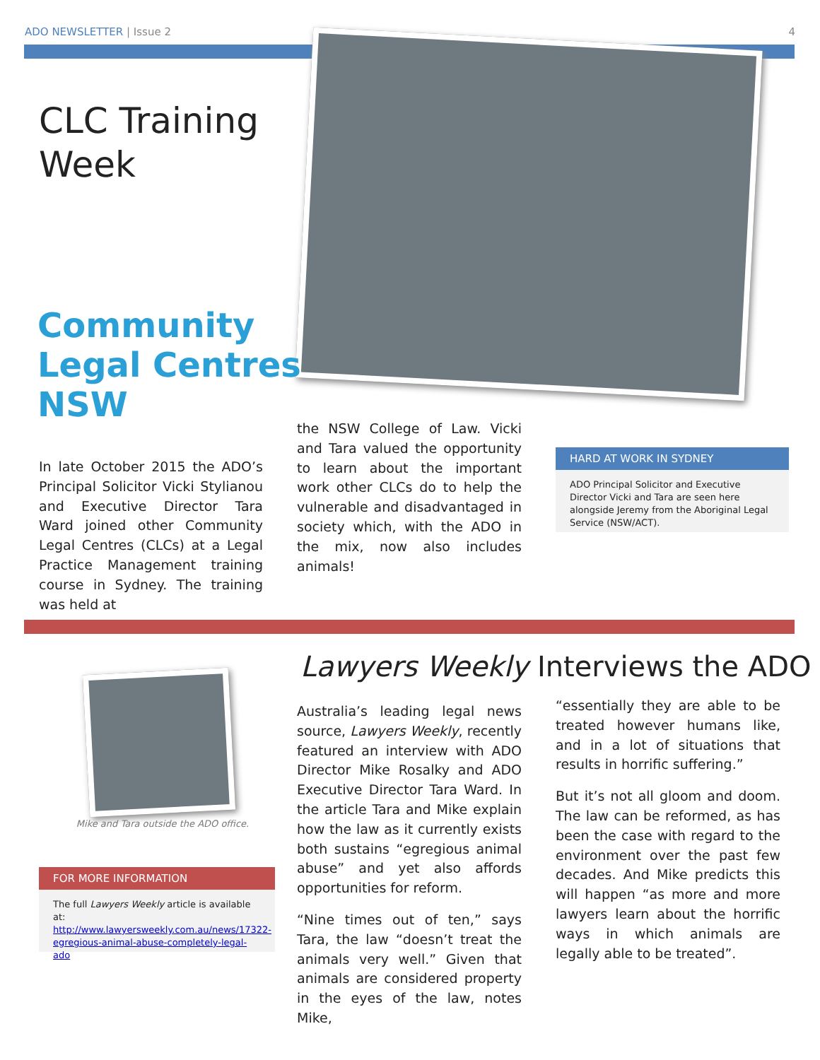ADO NEWSLETTER | Issue 2 4
CLC Training
Week
Community
Legal Centres
NSW
In late October 2015 the ADO’s Principal Solicitor Vicki Stylianou and Executive Director Tara Ward joined other Community Legal Centres (CLCs) at a Legal Practice Management training course in Sydney. The training was held at
the NSW College of Law. Vicki and Tara valued the opportunity to learn about the important work other CLCs do to help the vulnerable and disadvantaged in society which, with the ADO in the mix, now also includes animals!
HARD AT WORK IN SYDNEY
ADO Principal Solicitor and Executive Director Vicki and Tara are seen here alongside Jeremy from the Aboriginal Legal Service (NSW/ACT).
Mike and Tara outside the ADO office.
FOR MORE INFORMATION
The full Lawyers Weekly article is available at: http://www.lawyersweekly.com.au/news/17322-egregious-animal-abuse-completely-legal-ado
Lawyers Weekly Interviews the ADO
Australia’s leading legal news source, Lawyers Weekly, recently featured an interview with ADO Director Mike Rosalky and ADO Executive Director Tara Ward. In the article Tara and Mike explain how the law as it currently exists both sustains “egregious animal abuse” and yet also affords opportunities for reform.
“Nine times out of ten,” says Tara, the law “doesn’t treat the animals very well.” Given that animals are considered property in the eyes of the law, notes Mike,
“essentially they are able to be treated however humans like, and in a lot of situations that results in horrific suffering.”
But it’s not all gloom and doom. The law can be reformed, as has been the case with regard to the environment over the past few decades. And Mike predicts this will happen “as more and more lawyers learn about the horrific ways in which animals are legally able to be treated”.